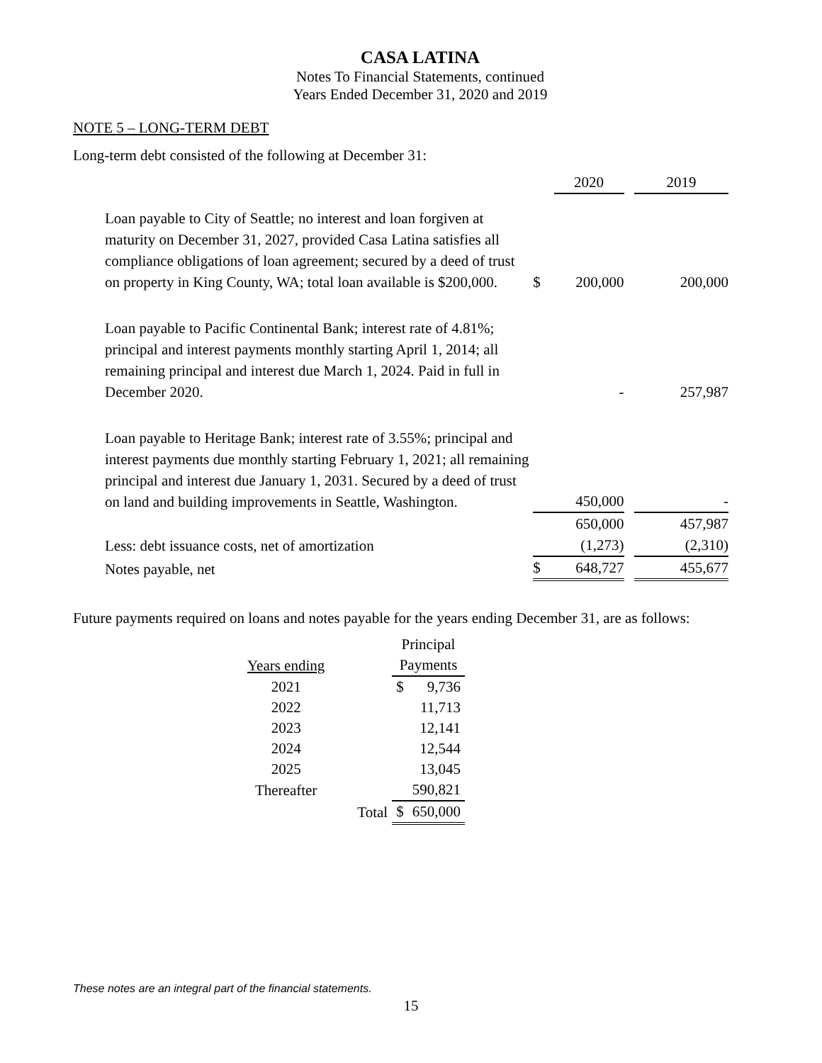CASA LATINA
Notes To Financial Statements, continued
Years Ended December 31, 2020 and 2019
NOTE 5 – LONG-TERM DEBT
Long-term debt consisted of the following at December 31:
| | | 2020 | | 2019 |
| Loan payable to City of Seattle; no interest and loan forgiven at maturity on December 31, 2027, provided Casa Latina satisfies all compliance obligations of loan agreement; secured by a deed of trust on property in King County, WA; total loan available is $200,000. | $ | 200,000 | | 200,000 |
| Loan payable to Pacific Continental Bank; interest rate of 4.81%; principal and interest payments monthly starting April 1, 2014; all remaining principal and interest due March 1, 2024. Paid in full in December 2020. | | - | | 257,987 |
| Loan payable to Heritage Bank; interest rate of 3.55%; principal and interest payments due monthly starting February 1, 2021; all remaining principal and interest due January 1, 2031. Secured by a deed of trust on land and building improvements in Seattle, Washington. | | 450,000 | | - |
| | | 650,000 | | 457,987 |
| Less: debt issuance costs, net of amortization | | (1,273) | | (2,310) |
| Notes payable, net | $ | 648,727 | | 455,677 |
Future payments required on loans and notes payable for the years ending December 31, are as follows:
| | | Principal | |
| Years ending | | Payments | |
| 2021 | | $ | 9,736 |
| 2022 | | | 11,713 |
| 2023 | | | 12,141 |
| 2024 | | | 12,544 |
| 2025 | | | 13,045 |
| Thereafter | | | 590,821 |
| | Total | $ | 650,000 |
These notes are an integral part of the financial statements.
15